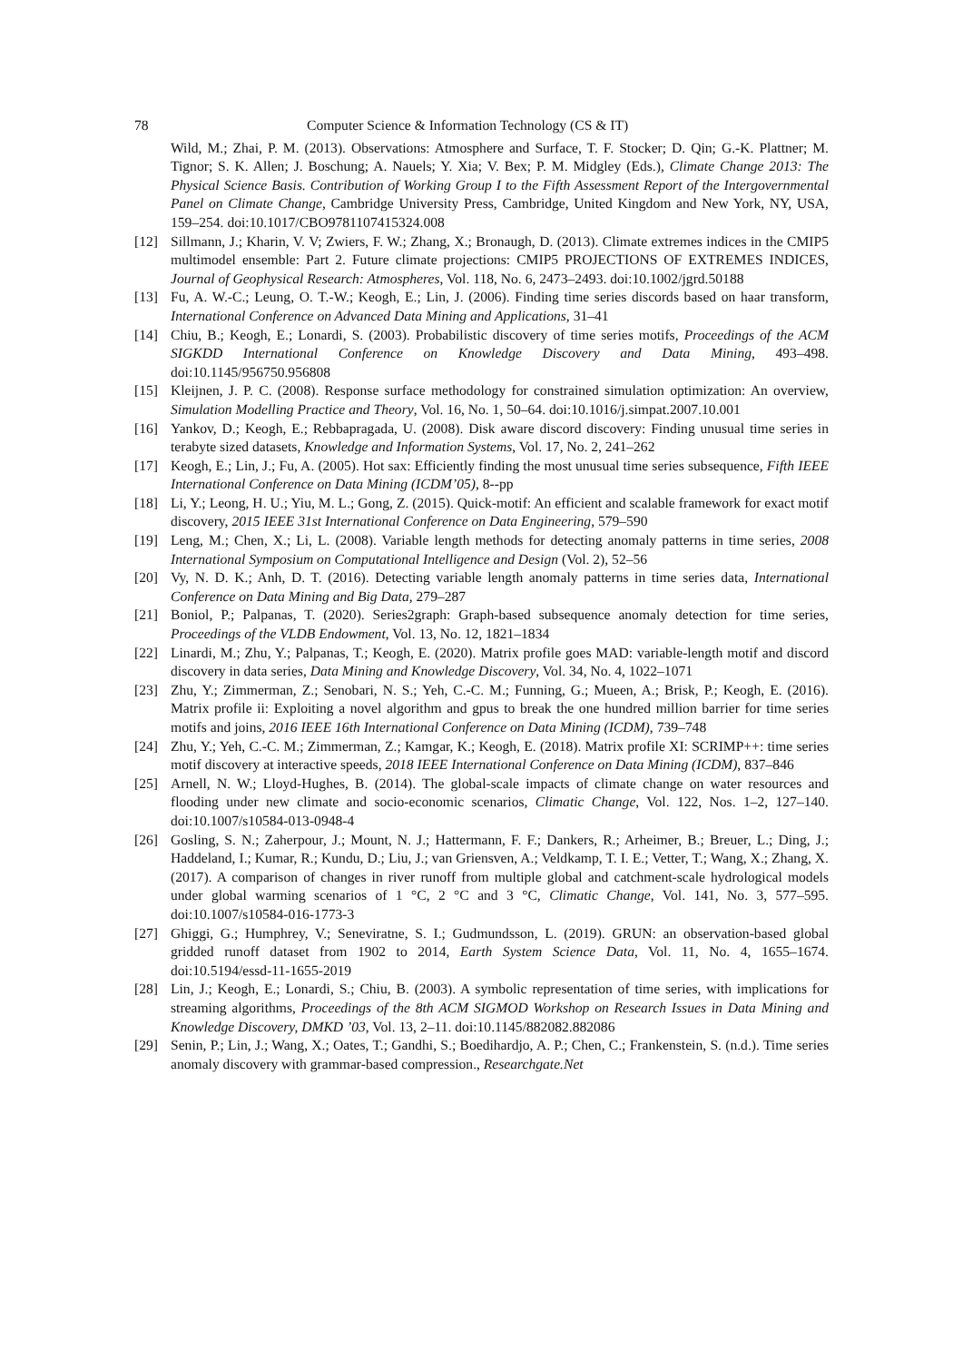78 Computer Science & Information Technology (CS & IT)
Wild, M.; Zhai, P. M. (2013). Observations: Atmosphere and Surface, T. F. Stocker; D. Qin; G.-K. Plattner; M. Tignor; S. K. Allen; J. Boschung; A. Nauels; Y. Xia; V. Bex; P. M. Midgley (Eds.), Climate Change 2013: The Physical Science Basis. Contribution of Working Group I to the Fifth Assessment Report of the Intergovernmental Panel on Climate Change, Cambridge University Press, Cambridge, United Kingdom and New York, NY, USA, 159–254. doi:10.1017/CBO9781107415324.008
[12] Sillmann, J.; Kharin, V. V; Zwiers, F. W.; Zhang, X.; Bronaugh, D. (2013). Climate extremes indices in the CMIP5 multimodel ensemble: Part 2. Future climate projections: CMIP5 PROJECTIONS OF EXTREMES INDICES, Journal of Geophysical Research: Atmospheres, Vol. 118, No. 6, 2473–2493. doi:10.1002/jgrd.50188
[13] Fu, A. W.-C.; Leung, O. T.-W.; Keogh, E.; Lin, J. (2006). Finding time series discords based on haar transform, International Conference on Advanced Data Mining and Applications, 31–41
[14] Chiu, B.; Keogh, E.; Lonardi, S. (2003). Probabilistic discovery of time series motifs, Proceedings of the ACM SIGKDD International Conference on Knowledge Discovery and Data Mining, 493–498. doi:10.1145/956750.956808
[15] Kleijnen, J. P. C. (2008). Response surface methodology for constrained simulation optimization: An overview, Simulation Modelling Practice and Theory, Vol. 16, No. 1, 50–64. doi:10.1016/j.simpat.2007.10.001
[16] Yankov, D.; Keogh, E.; Rebbapragada, U. (2008). Disk aware discord discovery: Finding unusual time series in terabyte sized datasets, Knowledge and Information Systems, Vol. 17, No. 2, 241–262
[17] Keogh, E.; Lin, J.; Fu, A. (2005). Hot sax: Efficiently finding the most unusual time series subsequence, Fifth IEEE International Conference on Data Mining (ICDM’05), 8--pp
[18] Li, Y.; Leong, H. U.; Yiu, M. L.; Gong, Z. (2015). Quick-motif: An efficient and scalable framework for exact motif discovery, 2015 IEEE 31st International Conference on Data Engineering, 579–590
[19] Leng, M.; Chen, X.; Li, L. (2008). Variable length methods for detecting anomaly patterns in time series, 2008 International Symposium on Computational Intelligence and Design (Vol. 2), 52–56
[20] Vy, N. D. K.; Anh, D. T. (2016). Detecting variable length anomaly patterns in time series data, International Conference on Data Mining and Big Data, 279–287
[21] Boniol, P.; Palpanas, T. (2020). Series2graph: Graph-based subsequence anomaly detection for time series, Proceedings of the VLDB Endowment, Vol. 13, No. 12, 1821–1834
[22] Linardi, M.; Zhu, Y.; Palpanas, T.; Keogh, E. (2020). Matrix profile goes MAD: variable-length motif and discord discovery in data series, Data Mining and Knowledge Discovery, Vol. 34, No. 4, 1022–1071
[23] Zhu, Y.; Zimmerman, Z.; Senobari, N. S.; Yeh, C.-C. M.; Funning, G.; Mueen, A.; Brisk, P.; Keogh, E. (2016). Matrix profile ii: Exploiting a novel algorithm and gpus to break the one hundred million barrier for time series motifs and joins, 2016 IEEE 16th International Conference on Data Mining (ICDM), 739–748
[24] Zhu, Y.; Yeh, C.-C. M.; Zimmerman, Z.; Kamgar, K.; Keogh, E. (2018). Matrix profile XI: SCRIMP++: time series motif discovery at interactive speeds, 2018 IEEE International Conference on Data Mining (ICDM), 837–846
[25] Arnell, N. W.; Lloyd-Hughes, B. (2014). The global-scale impacts of climate change on water resources and flooding under new climate and socio-economic scenarios, Climatic Change, Vol. 122, Nos. 1–2, 127–140. doi:10.1007/s10584-013-0948-4
[26] Gosling, S. N.; Zaherpour, J.; Mount, N. J.; Hattermann, F. F.; Dankers, R.; Arheimer, B.; Breuer, L.; Ding, J.; Haddeland, I.; Kumar, R.; Kundu, D.; Liu, J.; van Griensven, A.; Veldkamp, T. I. E.; Vetter, T.; Wang, X.; Zhang, X. (2017). A comparison of changes in river runoff from multiple global and catchment-scale hydrological models under global warming scenarios of 1 °C, 2 °C and 3 °C, Climatic Change, Vol. 141, No. 3, 577–595. doi:10.1007/s10584-016-1773-3
[27] Ghiggi, G.; Humphrey, V.; Seneviratne, S. I.; Gudmundsson, L. (2019). GRUN: an observation-based global gridded runoff dataset from 1902 to 2014, Earth System Science Data, Vol. 11, No. 4, 1655–1674. doi:10.5194/essd-11-1655-2019
[28] Lin, J.; Keogh, E.; Lonardi, S.; Chiu, B. (2003). A symbolic representation of time series, with implications for streaming algorithms, Proceedings of the 8th ACM SIGMOD Workshop on Research Issues in Data Mining and Knowledge Discovery, DMKD ’03, Vol. 13, 2–11. doi:10.1145/882082.882086
[29] Senin, P.; Lin, J.; Wang, X.; Oates, T.; Gandhi, S.; Boedihardjo, A. P.; Chen, C.; Frankenstein, S. (n.d.). Time series anomaly discovery with grammar-based compression., Researchgate.Net